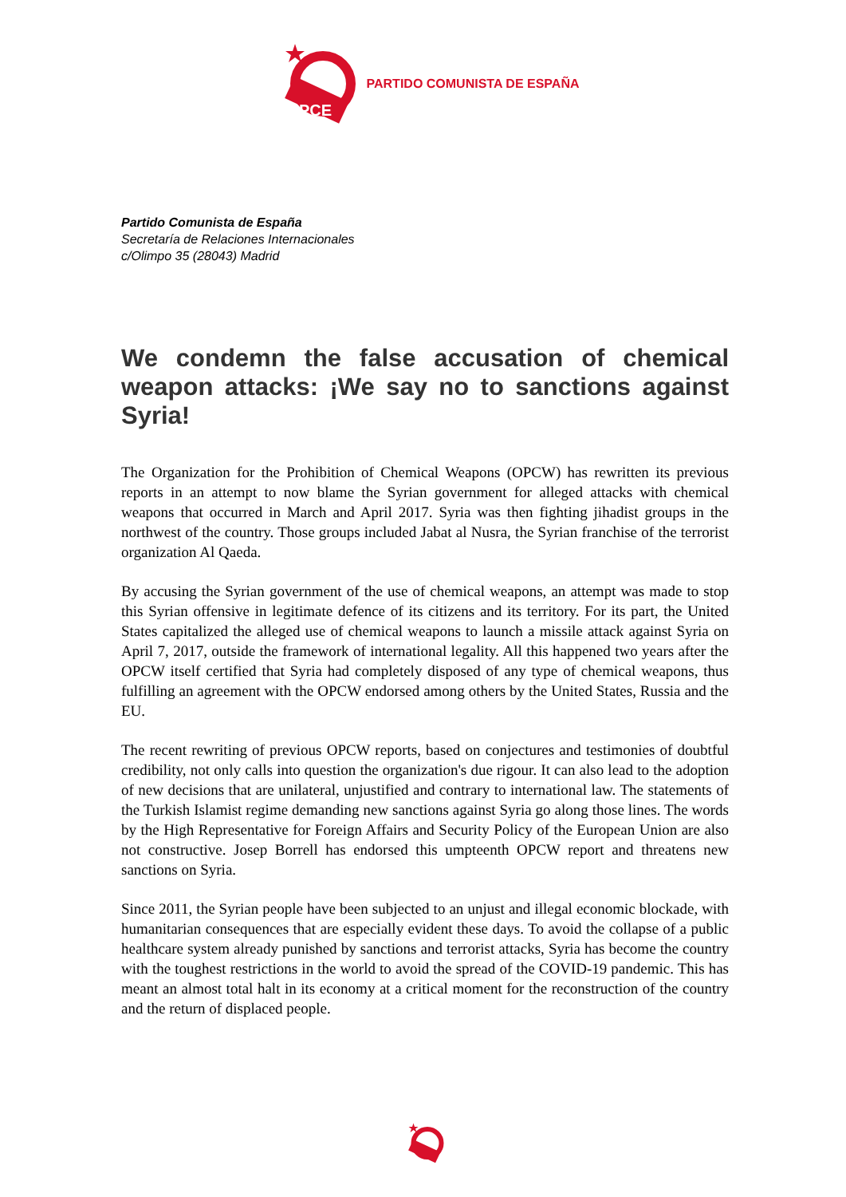PCE
PARTIDO COMUNISTA DE ESPAÑA
Partido Comunista de España
Secretaría de Relaciones Internacionales
c/Olimpo 35 (28043) Madrid
We condemn the false accusation of chemical weapon attacks: ¡We say no to sanctions against Syria!
The Organization for the Prohibition of Chemical Weapons (OPCW) has rewritten its previous reports in an attempt to now blame the Syrian government for alleged attacks with chemical weapons that occurred in March and April 2017. Syria was then fighting jihadist groups in the northwest of the country. Those groups included Jabat al Nusra, the Syrian franchise of the terrorist organization Al Qaeda.
By accusing the Syrian government of the use of chemical weapons, an attempt was made to stop this Syrian offensive in legitimate defence of its citizens and its territory. For its part, the United States capitalized the alleged use of chemical weapons to launch a missile attack against Syria on April 7, 2017, outside the framework of international legality. All this happened two years after the OPCW itself certified that Syria had completely disposed of any type of chemical weapons, thus fulfilling an agreement with the OPCW endorsed among others by the United States, Russia and the EU.
The recent rewriting of previous OPCW reports, based on conjectures and testimonies of doubtful credibility, not only calls into question the organization's due rigour. It can also lead to the adoption of new decisions that are unilateral, unjustified and contrary to international law. The statements of the Turkish Islamist regime demanding new sanctions against Syria go along those lines. The words by the High Representative for Foreign Affairs and Security Policy of the European Union are also not constructive. Josep Borrell has endorsed this umpteenth OPCW report and threatens new sanctions on Syria.
Since 2011, the Syrian people have been subjected to an unjust and illegal economic blockade, with humanitarian consequences that are especially evident these days. To avoid the collapse of a public healthcare system already punished by sanctions and terrorist attacks, Syria has become the country with the toughest restrictions in the world to avoid the spread of the COVID-19 pandemic. This has meant an almost total halt in its economy at a critical moment for the reconstruction of the country and the return of displaced people.